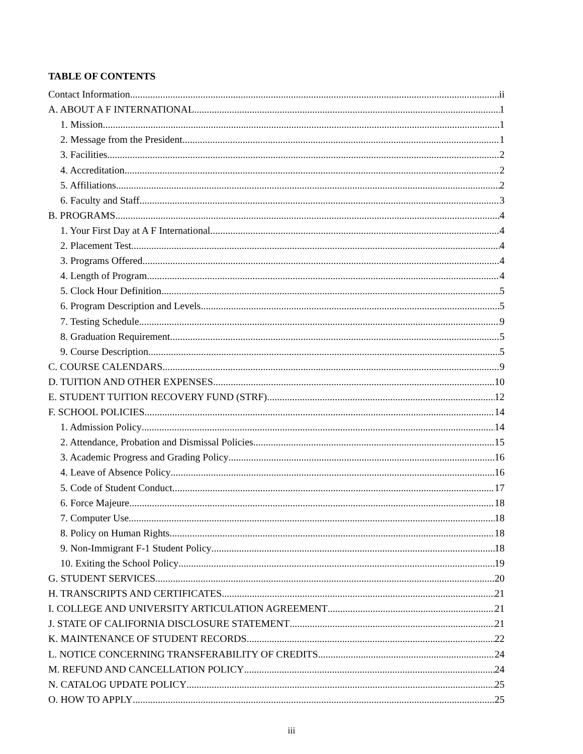TABLE OF CONTENTS
Contact Information ii
A. ABOUT A F INTERNATIONAL 1
1. Mission 1
2. Message from the President 1
3. Facilities 2
4. Accreditation 2
5. Affiliations 2
6. Faculty and Staff 3
B. PROGRAMS 4
1. Your First Day at A F International 4
2. Placement Test 4
3. Programs Offered 4
4. Length of Program 4
5. Clock Hour Definition 5
6. Program Description and Levels 5
7. Testing Schedule 9
8. Graduation Requirement 5
9. Course Description 5
C. COURSE CALENDARS 9
D. TUITION AND OTHER EXPENSES 10
E. STUDENT TUITION RECOVERY FUND (STRF) 12
F. SCHOOL POLICIES 14
1. Admission Policy 14
2. Attendance, Probation and Dismissal Policies 15
3. Academic Progress and Grading Policy 16
4. Leave of Absence Policy 16
5. Code of Student Conduct 17
6. Force Majeure 18
7. Computer Use 18
8. Policy on Human Rights 18
9. Non-Immigrant F-1 Student Policy 18
10. Exiting the School Policy 19
G. STUDENT SERVICES 20
H. TRANSCRIPTS AND CERTIFICATES 21
I. COLLEGE AND UNIVERSITY ARTICULATION AGREEMENT 21
J. STATE OF CALIFORNIA DISCLOSURE STATEMENT 21
K. MAINTENANCE OF STUDENT RECORDS 22
L. NOTICE CONCERNING TRANSFERABILITY OF CREDITS 24
M. REFUND AND CANCELLATION POLICY 24
N. CATALOG UPDATE POLICY 25
O. HOW TO APPLY 25
iii